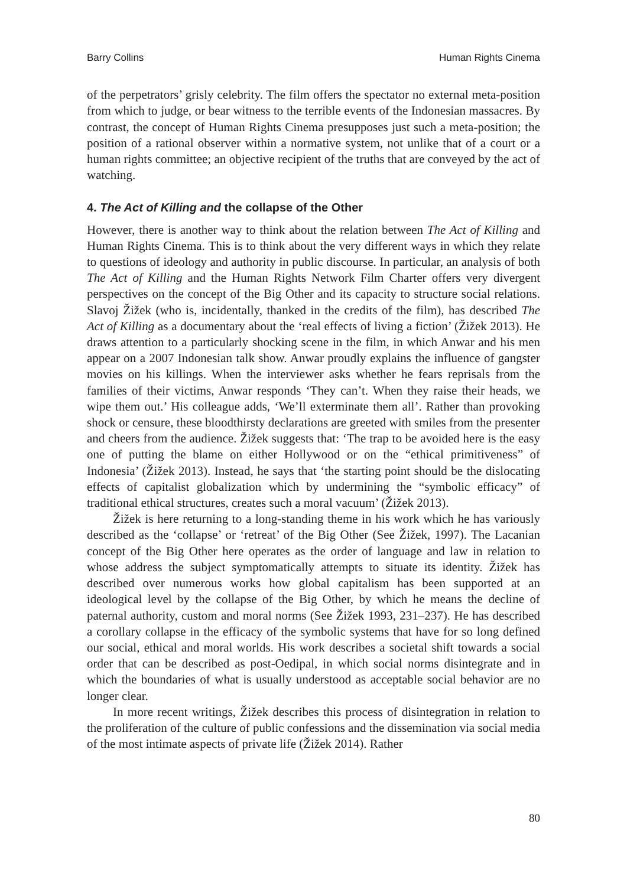Barry Collins Human Rights Cinema
of the perpetrators’ grisly celebrity. The film offers the spectator no external meta-position from which to judge, or bear witness to the terrible events of the Indonesian massacres. By contrast, the concept of Human Rights Cinema presupposes just such a meta-position; the position of a rational observer within a normative system, not unlike that of a court or a human rights committee; an objective recipient of the truths that are conveyed by the act of watching.
4. The Act of Killing and the collapse of the Other
However, there is another way to think about the relation between The Act of Killing and Human Rights Cinema. This is to think about the very different ways in which they relate to questions of ideology and authority in public discourse. In particular, an analysis of both The Act of Killing and the Human Rights Network Film Charter offers very divergent perspectives on the concept of the Big Other and its capacity to structure social relations. Slavoj Žižek (who is, incidentally, thanked in the credits of the film), has described The Act of Killing as a documentary about the ‘real effects of living a fiction’ (Žižek 2013). He draws attention to a particularly shocking scene in the film, in which Anwar and his men appear on a 2007 Indonesian talk show. Anwar proudly explains the influence of gangster movies on his killings. When the interviewer asks whether he fears reprisals from the families of their victims, Anwar responds ‘They can’t. When they raise their heads, we wipe them out.’ His colleague adds, ‘We’ll exterminate them all’. Rather than provoking shock or censure, these bloodthirsty declarations are greeted with smiles from the presenter and cheers from the audience. Žižek suggests that: ‘The trap to be avoided here is the easy one of putting the blame on either Hollywood or on the “ethical primitiveness” of Indonesia’ (Žižek 2013). Instead, he says that ‘the starting point should be the dislocating effects of capitalist globalization which by undermining the “symbolic efficacy” of traditional ethical structures, creates such a moral vacuum’ (Žižek 2013).
Žižek is here returning to a long-standing theme in his work which he has variously described as the ‘collapse’ or ‘retreat’ of the Big Other (See Žižek, 1997). The Lacanian concept of the Big Other here operates as the order of language and law in relation to whose address the subject symptomatically attempts to situate its identity. Žižek has described over numerous works how global capitalism has been supported at an ideological level by the collapse of the Big Other, by which he means the decline of paternal authority, custom and moral norms (See Žižek 1993, 231–237). He has described a corollary collapse in the efficacy of the symbolic systems that have for so long defined our social, ethical and moral worlds. His work describes a societal shift towards a social order that can be described as post-Oedipal, in which social norms disintegrate and in which the boundaries of what is usually understood as acceptable social behavior are no longer clear.
In more recent writings, Žižek describes this process of disintegration in relation to the proliferation of the culture of public confessions and the dissemination via social media of the most intimate aspects of private life (Žižek 2014). Rather
80